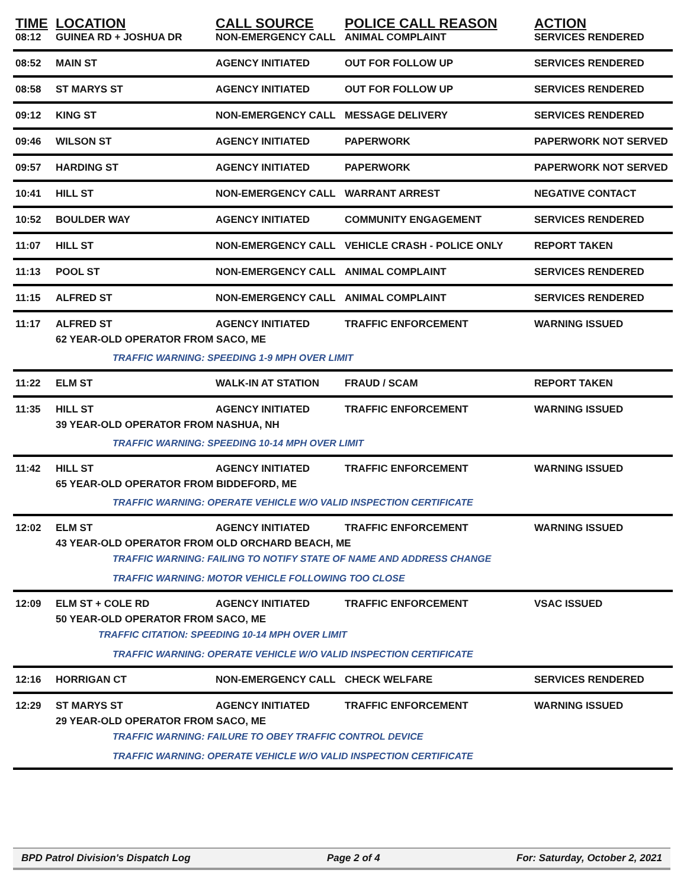| TIME | LOCATION | CALL SOURCE | POLICE CALL REASON | ACTION |
| --- | --- | --- | --- | --- |
| 08:12 | GUINEA RD + JOSHUA DR | NON-EMERGENCY CALL | ANIMAL COMPLAINT | SERVICES RENDERED |
| 08:52 | MAIN ST | AGENCY INITIATED | OUT FOR FOLLOW UP | SERVICES RENDERED |
| 08:58 | ST MARYS ST | AGENCY INITIATED | OUT FOR FOLLOW UP | SERVICES RENDERED |
| 09:12 | KING ST | NON-EMERGENCY CALL | MESSAGE DELIVERY | SERVICES RENDERED |
| 09:46 | WILSON ST | AGENCY INITIATED | PAPERWORK | PAPERWORK NOT SERVED |
| 09:57 | HARDING ST | AGENCY INITIATED | PAPERWORK | PAPERWORK NOT SERVED |
| 10:41 | HILL ST | NON-EMERGENCY CALL | WARRANT ARREST | NEGATIVE CONTACT |
| 10:52 | BOULDER WAY | AGENCY INITIATED | COMMUNITY ENGAGEMENT | SERVICES RENDERED |
| 11:07 | HILL ST | NON-EMERGENCY CALL | VEHICLE CRASH - POLICE ONLY | REPORT TAKEN |
| 11:13 | POOL ST | NON-EMERGENCY CALL | ANIMAL COMPLAINT | SERVICES RENDERED |
| 11:15 | ALFRED ST | NON-EMERGENCY CALL | ANIMAL COMPLAINT | SERVICES RENDERED |
| 11:17 | ALFRED ST | AGENCY INITIATED | TRAFFIC ENFORCEMENT | WARNING ISSUED |
| | 62 YEAR-OLD OPERATOR FROM SACO, ME | | | |
| | TRAFFIC WARNING: SPEEDING 1-9 MPH OVER LIMIT | | | |
| 11:22 | ELM ST | WALK-IN AT STATION | FRAUD / SCAM | REPORT TAKEN |
| 11:35 | HILL ST | AGENCY INITIATED | TRAFFIC ENFORCEMENT | WARNING ISSUED |
| | 39 YEAR-OLD OPERATOR FROM NASHUA, NH | | | |
| | TRAFFIC WARNING: SPEEDING 10-14 MPH OVER LIMIT | | | |
| 11:42 | HILL ST | AGENCY INITIATED | TRAFFIC ENFORCEMENT | WARNING ISSUED |
| | 65 YEAR-OLD OPERATOR FROM BIDDEFORD, ME | | | |
| | TRAFFIC WARNING: OPERATE VEHICLE W/O VALID INSPECTION CERTIFICATE | | | |
| 12:02 | ELM ST | AGENCY INITIATED | TRAFFIC ENFORCEMENT | WARNING ISSUED |
| | 43 YEAR-OLD OPERATOR FROM OLD ORCHARD BEACH, ME | | | |
| | TRAFFIC WARNING: FAILING TO NOTIFY STATE OF NAME AND ADDRESS CHANGE | | | |
| | TRAFFIC WARNING: MOTOR VEHICLE FOLLOWING TOO CLOSE | | | |
| 12:09 | ELM ST + COLE RD | AGENCY INITIATED | TRAFFIC ENFORCEMENT | VSAC ISSUED |
| | 50 YEAR-OLD OPERATOR FROM SACO, ME | | | |
| | TRAFFIC CITATION: SPEEDING 10-14 MPH OVER LIMIT | | | |
| | TRAFFIC WARNING: OPERATE VEHICLE W/O VALID INSPECTION CERTIFICATE | | | |
| 12:16 | HORRIGAN CT | NON-EMERGENCY CALL | CHECK WELFARE | SERVICES RENDERED |
| 12:29 | ST MARYS ST | AGENCY INITIATED | TRAFFIC ENFORCEMENT | WARNING ISSUED |
| | 29 YEAR-OLD OPERATOR FROM SACO, ME | | | |
| | TRAFFIC WARNING: FAILURE TO OBEY TRAFFIC CONTROL DEVICE | | | |
| | TRAFFIC WARNING: OPERATE VEHICLE W/O VALID INSPECTION CERTIFICATE | | | |
BPD Patrol Division's Dispatch Log Page 2 of 4 For: Saturday, October 2, 2021